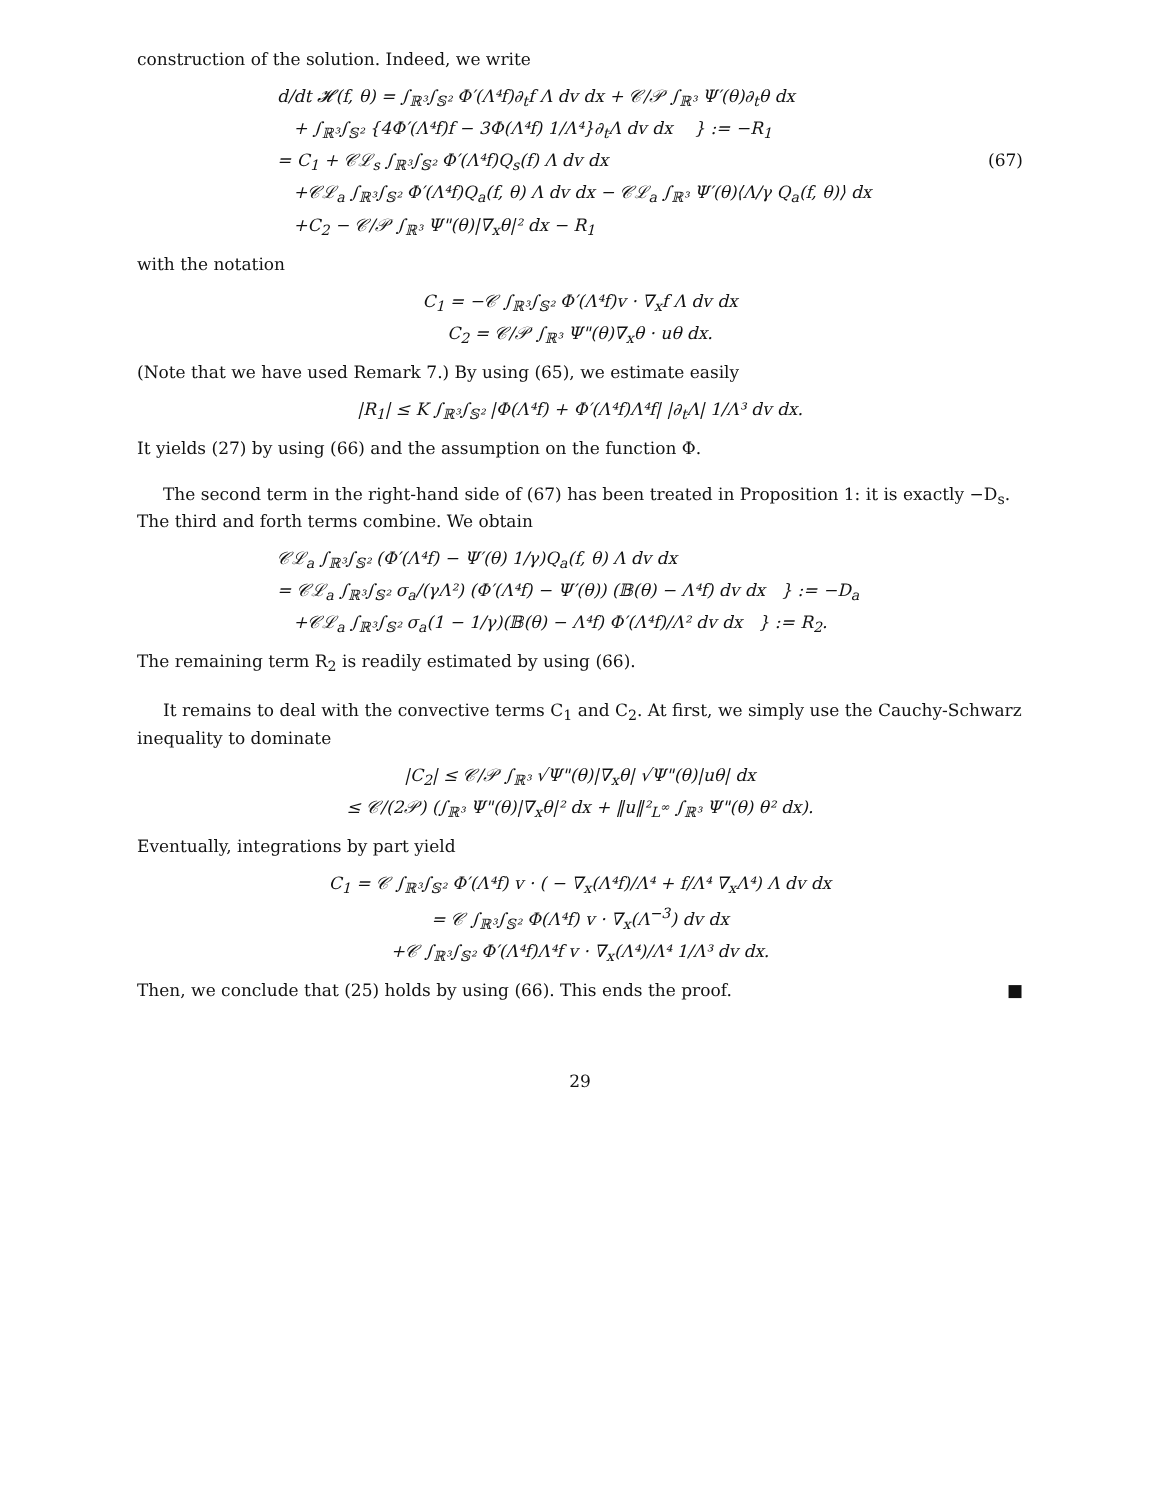construction of the solution. Indeed, we write
d/dt 𝓗(f, θ) = ∫<sub>ℝ³</sub>∫<sub>𝕊²</sub> Φ′(Λ⁴f)∂<sub>t</sub>f Λ dv dx + 𝒞/𝒫 ∫<sub>ℝ³</sub> Ψ′(θ)∂<sub>t</sub>θ dx
+ ∫<sub>ℝ³</sub>∫<sub>𝕊²</sub> {4Φ′(Λ⁴f)f − 3Φ(Λ⁴f) 1/Λ⁴}∂<sub>t</sub>Λ dv dx } := −R<sub>1</sub>
= C<sub>1</sub> + 𝒞ℒ<sub>s</sub> ∫<sub>ℝ³</sub>∫<sub>𝕊²</sub> Φ′(Λ⁴f)Q<sub>s</sub>(f) Λ dv dx (67)
+𝒞ℒ<sub>a</sub> ∫<sub>ℝ³</sub>∫<sub>𝕊²</sub> Φ′(Λ⁴f)Q<sub>a</sub>(f, θ) Λ dv dx − 𝒞ℒ<sub>a</sub> ∫<sub>ℝ³</sub> Ψ′(θ)⟨Λ/γ Q<sub>a</sub>(f, θ)⟩ dx
+C<sub>2</sub> − 𝒞/𝒫 ∫<sub>ℝ³</sub> Ψ"(θ)|∇<sub>x</sub>θ|² dx − R<sub>1</sub>
with the notation
C<sub>1</sub> = −𝒞 ∫<sub>ℝ³</sub>∫<sub>𝕊²</sub> Φ′(Λ⁴f)v · ∇<sub>x</sub>f Λ dv dx
C<sub>2</sub> = 𝒞/𝒫 ∫<sub>ℝ³</sub> Ψ"(θ)∇<sub>x</sub>θ · uθ dx.
(Note that we have used Remark 7.) By using (65), we estimate easily
|R<sub>1</sub>| ≤ K ∫<sub>ℝ³</sub>∫<sub>𝕊²</sub> |Φ(Λ⁴f) + Φ′(Λ⁴f)Λ⁴f| |∂<sub>t</sub>Λ| 1/Λ³ dv dx.
It yields (27) by using (66) and the assumption on the function Φ.
The second term in the right-hand side of (67) has been treated in Proposition 1: it is exactly −D<sub>s</sub>. The third and forth terms combine. We obtain
𝒞ℒ<sub>a</sub> ∫<sub>ℝ³</sub>∫<sub>𝕊²</sub> (Φ′(Λ⁴f) − Ψ′(θ) 1/γ)Q<sub>a</sub>(f, θ) Λ dv dx
= 𝒞ℒ<sub>a</sub> ∫<sub>ℝ³</sub>∫<sub>𝕊²</sub> σ<sub>a</sub>/(γΛ²) (Φ′(Λ⁴f) − Ψ′(θ)) (𝔹(θ) − Λ⁴f) dv dx } := −D<sub>a</sub>
+𝒞ℒ<sub>a</sub> ∫<sub>ℝ³</sub>∫<sub>𝕊²</sub> σ<sub>a</sub>(1 − 1/γ)(𝔹(θ) − Λ⁴f) Φ′(Λ⁴f)/Λ² dv dx } := R<sub>2</sub>.
The remaining term R<sub>2</sub> is readily estimated by using (66).
It remains to deal with the convective terms C<sub>1</sub> and C<sub>2</sub>. At first, we simply use the Cauchy-Schwarz inequality to dominate
|C<sub>2</sub>| ≤ 𝒞/𝒫 ∫<sub>ℝ³</sub> √Ψ"(θ)|∇<sub>x</sub>θ| √Ψ"(θ)|uθ| dx
≤ 𝒞/(2𝒫) (∫<sub>ℝ³</sub> Ψ"(θ)|∇<sub>x</sub>θ|² dx + ‖u‖²<sub>L<sup>∞</sup></sub> ∫<sub>ℝ³</sub> Ψ"(θ) θ² dx).
Eventually, integrations by part yield
C<sub>1</sub> = 𝒞 ∫<sub>ℝ³</sub>∫<sub>𝕊²</sub> Φ′(Λ⁴f) v · ( − ∇<sub>x</sub>(Λ⁴f)/Λ⁴ + f/Λ⁴ ∇<sub>x</sub>Λ⁴) Λ dv dx
= 𝒞 ∫<sub>ℝ³</sub>∫<sub>𝕊²</sub> Φ(Λ⁴f) v · ∇<sub>x</sub>(Λ<sup>−3</sup>) dv dx
+𝒞 ∫<sub>ℝ³</sub>∫<sub>𝕊²</sub> Φ′(Λ⁴f)Λ⁴f v · ∇<sub>x</sub>(Λ⁴)/Λ⁴ 1/Λ³ dv dx.
Then, we conclude that (25) holds by using (66). This ends the proof. ■
29